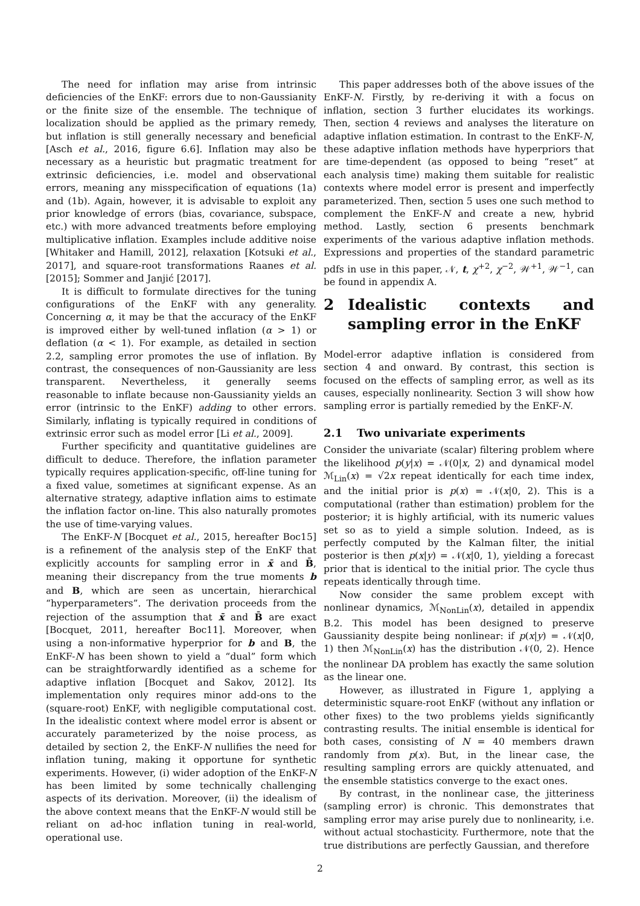The need for inflation may arise from intrinsic deficiencies of the EnKF: errors due to non-Gaussianity or the finite size of the ensemble. The technique of localization should be applied as the primary remedy, but inflation is still generally necessary and beneficial [Asch et al., 2016, figure 6.6]. Inflation may also be necessary as a heuristic but pragmatic treatment for extrinsic deficiencies, i.e. model and observational errors, meaning any misspecification of equations (1a) and (1b). Again, however, it is advisable to exploit any prior knowledge of errors (bias, covariance, subspace, etc.) with more advanced treatments before employing multiplicative inflation. Examples include additive noise [Whitaker and Hamill, 2012], relaxation [Kotsuki et al., 2017], and square-root transformations Raanes et al. [2015]; Sommer and Janjić [2017].
It is difficult to formulate directives for the tuning configurations of the EnKF with any generality. Concerning α, it may be that the accuracy of the EnKF is improved either by well-tuned inflation (α > 1) or deflation (α < 1). For example, as detailed in section 2.2, sampling error promotes the use of inflation. By contrast, the consequences of non-Gaussianity are less transparent. Nevertheless, it generally seems reasonable to inflate because non-Gaussianity yields an error (intrinsic to the EnKF) adding to other errors. Similarly, inflating is typically required in conditions of extrinsic error such as model error [Li et al., 2009].
Further specificity and quantitative guidelines are difficult to deduce. Therefore, the inflation parameter typically requires application-specific, off-line tuning for a fixed value, sometimes at significant expense. As an alternative strategy, adaptive inflation aims to estimate the inflation factor on-line. This also naturally promotes the use of time-varying values.
The EnKF-N [Bocquet et al., 2015, hereafter Boc15] is a refinement of the analysis step of the EnKF that explicitly accounts for sampling error in x̄ and B̄, meaning their discrepancy from the true moments b and B, which are seen as uncertain, hierarchical “hyperparameters”. The derivation proceeds from the rejection of the assumption that x̄ and B̄ are exact [Bocquet, 2011, hereafter Boc11]. Moreover, when using a non-informative hyperprior for b and B, the EnKF-N has been shown to yield a “dual” form which can be straightforwardly identified as a scheme for adaptive inflation [Bocquet and Sakov, 2012]. Its implementation only requires minor add-ons to the (square-root) EnKF, with negligible computational cost. In the idealistic context where model error is absent or accurately parameterized by the noise process, as detailed by section 2, the EnKF-N nullifies the need for inflation tuning, making it opportune for synthetic experiments. However, (i) wider adoption of the EnKF-N has been limited by some technically challenging aspects of its derivation. Moreover, (ii) the idealism of the above context means that the EnKF-N would still be reliant on ad-hoc inflation tuning in real-world, operational use.
This paper addresses both of the above issues of the EnKF-N. Firstly, by re-deriving it with a focus on inflation, section 3 further elucidates its workings. Then, section 4 reviews and analyses the literature on adaptive inflation estimation. In contrast to the EnKF-N, these adaptive inflation methods have hyperpriors that are time-dependent (as opposed to being “reset” at each analysis time) making them suitable for realistic contexts where model error is present and imperfectly parameterized. Then, section 5 uses one such method to complement the EnKF-N and create a new, hybrid method. Lastly, section 6 presents benchmark experiments of the various adaptive inflation methods. Expressions and properties of the standard parametric pdfs in use in this paper, 𝒩, t, χ<sup>+2</sup>, χ<sup>−2</sup>, 𝒲<sup>+1</sup>, 𝒲<sup>−1</sup>, can be found in appendix A.
2 Idealistic contexts and sampling error in the EnKF
Model-error adaptive inflation is considered from section 4 and onward. By contrast, this section is focused on the effects of sampling error, as well as its causes, especially nonlinearity. Section 3 will show how sampling error is partially remedied by the EnKF-N.
2.1 Two univariate experiments
Consider the univariate (scalar) filtering problem where the likelihood p(y|x) = 𝒩(0|x, 2) and dynamical model ℳ<sub>Lin</sub>(x) = √2x repeat identically for each time index, and the initial prior is p(x) = 𝒩(x|0, 2). This is a computational (rather than estimation) problem for the posterior; it is highly artificial, with its numeric values set so as to yield a simple solution. Indeed, as is perfectly computed by the Kalman filter, the initial posterior is then p(x|y) = 𝒩(x|0, 1), yielding a forecast prior that is identical to the initial prior. The cycle thus repeats identically through time.
Now consider the same problem except with nonlinear dynamics, ℳ<sub>NonLin</sub>(x), detailed in appendix B.2. This model has been designed to preserve Gaussianity despite being nonlinear: if p(x|y) = 𝒩(x|0, 1) then ℳ<sub>NonLin</sub>(x) has the distribution 𝒩(0, 2). Hence the nonlinear DA problem has exactly the same solution as the linear one.
However, as illustrated in Figure 1, applying a deterministic square-root EnKF (without any inflation or other fixes) to the two problems yields significantly contrasting results. The initial ensemble is identical for both cases, consisting of N = 40 members drawn randomly from p(x). But, in the linear case, the resulting sampling errors are quickly attenuated, and the ensemble statistics converge to the exact ones.
By contrast, in the nonlinear case, the jitteriness (sampling error) is chronic. This demonstrates that sampling error may arise purely due to nonlinearity, i.e. without actual stochasticity. Furthermore, note that the true distributions are perfectly Gaussian, and therefore
2